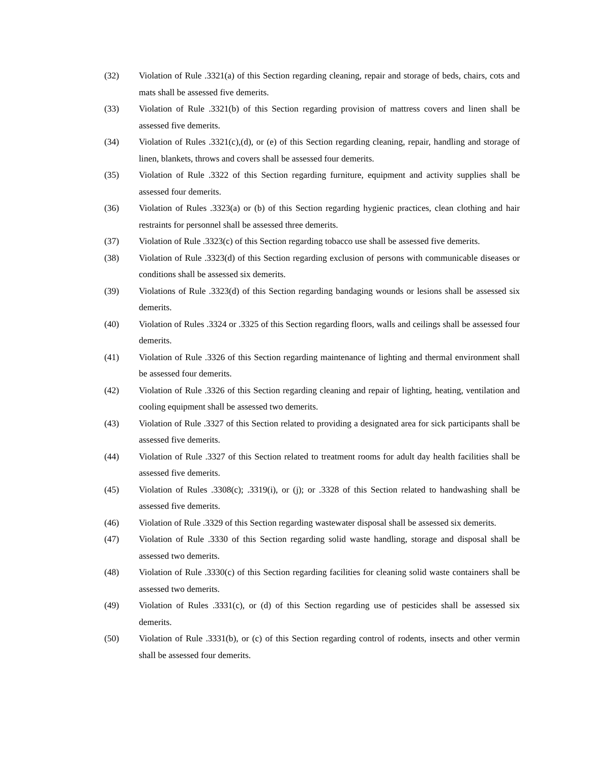(32) Violation of Rule .3321(a) of this Section regarding cleaning, repair and storage of beds, chairs, cots and mats shall be assessed five demerits.
(33) Violation of Rule .3321(b) of this Section regarding provision of mattress covers and linen shall be assessed five demerits.
(34) Violation of Rules .3321(c),(d), or (e) of this Section regarding cleaning, repair, handling and storage of linen, blankets, throws and covers shall be assessed four demerits.
(35) Violation of Rule .3322 of this Section regarding furniture, equipment and activity supplies shall be assessed four demerits.
(36) Violation of Rules .3323(a) or (b) of this Section regarding hygienic practices, clean clothing and hair restraints for personnel shall be assessed three demerits.
(37) Violation of Rule .3323(c) of this Section regarding tobacco use shall be assessed five demerits.
(38) Violation of Rule .3323(d) of this Section regarding exclusion of persons with communicable diseases or conditions shall be assessed six demerits.
(39) Violations of Rule .3323(d) of this Section regarding bandaging wounds or lesions shall be assessed six demerits.
(40) Violation of Rules .3324 or .3325 of this Section regarding floors, walls and ceilings shall be assessed four demerits.
(41) Violation of Rule .3326 of this Section regarding maintenance of lighting and thermal environment shall be assessed four demerits.
(42) Violation of Rule .3326 of this Section regarding cleaning and repair of lighting, heating, ventilation and cooling equipment shall be assessed two demerits.
(43) Violation of Rule .3327 of this Section related to providing a designated area for sick participants shall be assessed five demerits.
(44) Violation of Rule .3327 of this Section related to treatment rooms for adult day health facilities shall be assessed five demerits.
(45) Violation of Rules .3308(c); .3319(i), or (j); or .3328 of this Section related to handwashing shall be assessed five demerits.
(46) Violation of Rule .3329 of this Section regarding wastewater disposal shall be assessed six demerits.
(47) Violation of Rule .3330 of this Section regarding solid waste handling, storage and disposal shall be assessed two demerits.
(48) Violation of Rule .3330(c) of this Section regarding facilities for cleaning solid waste containers shall be assessed two demerits.
(49) Violation of Rules .3331(c), or (d) of this Section regarding use of pesticides shall be assessed six demerits.
(50) Violation of Rule .3331(b), or (c) of this Section regarding control of rodents, insects and other vermin shall be assessed four demerits.